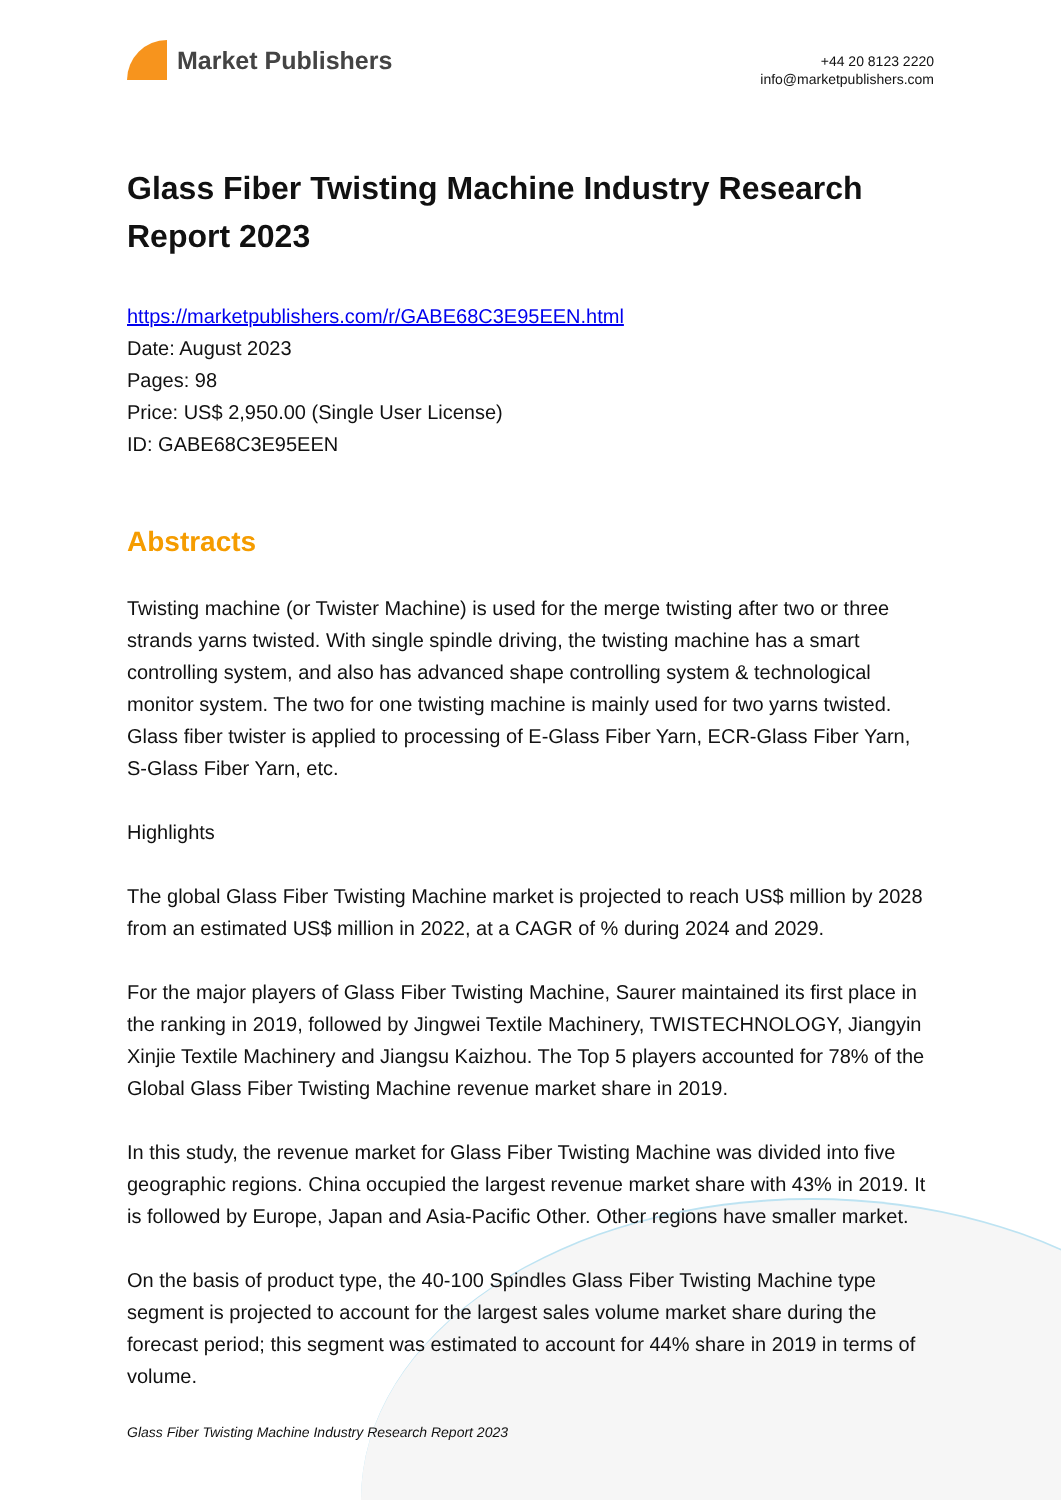Market Publishers
+44 20 8123 2220
info@marketpublishers.com
Glass Fiber Twisting Machine Industry Research Report 2023
https://marketpublishers.com/r/GABE68C3E95EEN.html
Date: August 2023
Pages: 98
Price: US$ 2,950.00 (Single User License)
ID: GABE68C3E95EEN
Abstracts
Twisting machine (or Twister Machine) is used for the merge twisting after two or three strands yarns twisted. With single spindle driving, the twisting machine has a smart controlling system, and also has advanced shape controlling system & technological monitor system. The two for one twisting machine is mainly used for two yarns twisted. Glass fiber twister is applied to processing of E-Glass Fiber Yarn, ECR-Glass Fiber Yarn, S-Glass Fiber Yarn, etc.
Highlights
The global Glass Fiber Twisting Machine market is projected to reach US$ million by 2028 from an estimated US$ million in 2022, at a CAGR of % during 2024 and 2029.
For the major players of Glass Fiber Twisting Machine, Saurer maintained its first place in the ranking in 2019, followed by Jingwei Textile Machinery, TWISTECHNOLOGY, Jiangyin Xinjie Textile Machinery and Jiangsu Kaizhou. The Top 5 players accounted for 78% of the Global Glass Fiber Twisting Machine revenue market share in 2019.
In this study, the revenue market for Glass Fiber Twisting Machine was divided into five geographic regions. China occupied the largest revenue market share with 43% in 2019. It is followed by Europe, Japan and Asia-Pacific Other. Other regions have smaller market.
On the basis of product type, the 40-100 Spindles Glass Fiber Twisting Machine type segment is projected to account for the largest sales volume market share during the forecast period; this segment was estimated to account for 44% share in 2019 in terms of volume.
Glass Fiber Twisting Machine Industry Research Report 2023